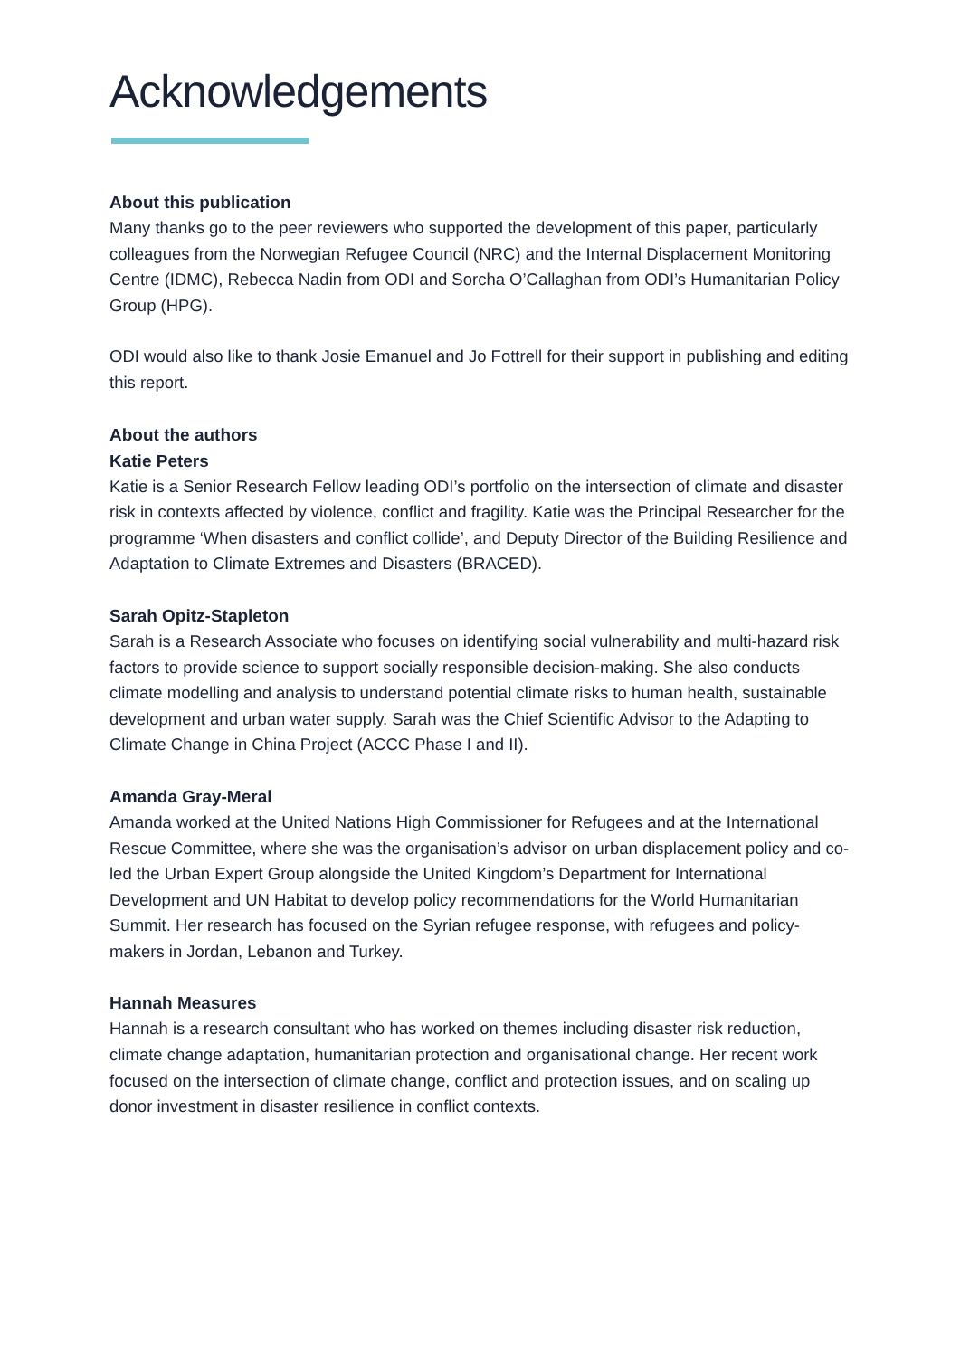Acknowledgements
About this publication
Many thanks go to the peer reviewers who supported the development of this paper, particularly colleagues from the Norwegian Refugee Council (NRC) and the Internal Displacement Monitoring Centre (IDMC), Rebecca Nadin from ODI and Sorcha O’Callaghan from ODI’s Humanitarian Policy Group (HPG).
ODI would also like to thank Josie Emanuel and Jo Fottrell for their support in publishing and editing this report.
About the authors
Katie Peters
Katie is a Senior Research Fellow leading ODI’s portfolio on the intersection of climate and disaster risk in contexts affected by violence, conflict and fragility. Katie was the Principal Researcher for the programme ‘When disasters and conflict collide’, and Deputy Director of the Building Resilience and Adaptation to Climate Extremes and Disasters (BRACED).
Sarah Opitz-Stapleton
Sarah is a Research Associate who focuses on identifying social vulnerability and multi-hazard risk factors to provide science to support socially responsible decision-making. She also conducts climate modelling and analysis to understand potential climate risks to human health, sustainable development and urban water supply. Sarah was the Chief Scientific Advisor to the Adapting to Climate Change in China Project (ACCC Phase I and II).
Amanda Gray-Meral
Amanda worked at the United Nations High Commissioner for Refugees and at the International Rescue Committee, where she was the organisation’s advisor on urban displacement policy and co-led the Urban Expert Group alongside the United Kingdom’s Department for International Development and UN Habitat to develop policy recommendations for the World Humanitarian Summit. Her research has focused on the Syrian refugee response, with refugees and policy-makers in Jordan, Lebanon and Turkey.
Hannah Measures
Hannah is a research consultant who has worked on themes including disaster risk reduction, climate change adaptation, humanitarian protection and organisational change. Her recent work focused on the intersection of climate change, conflict and protection issues, and on scaling up donor investment in disaster resilience in conflict contexts.